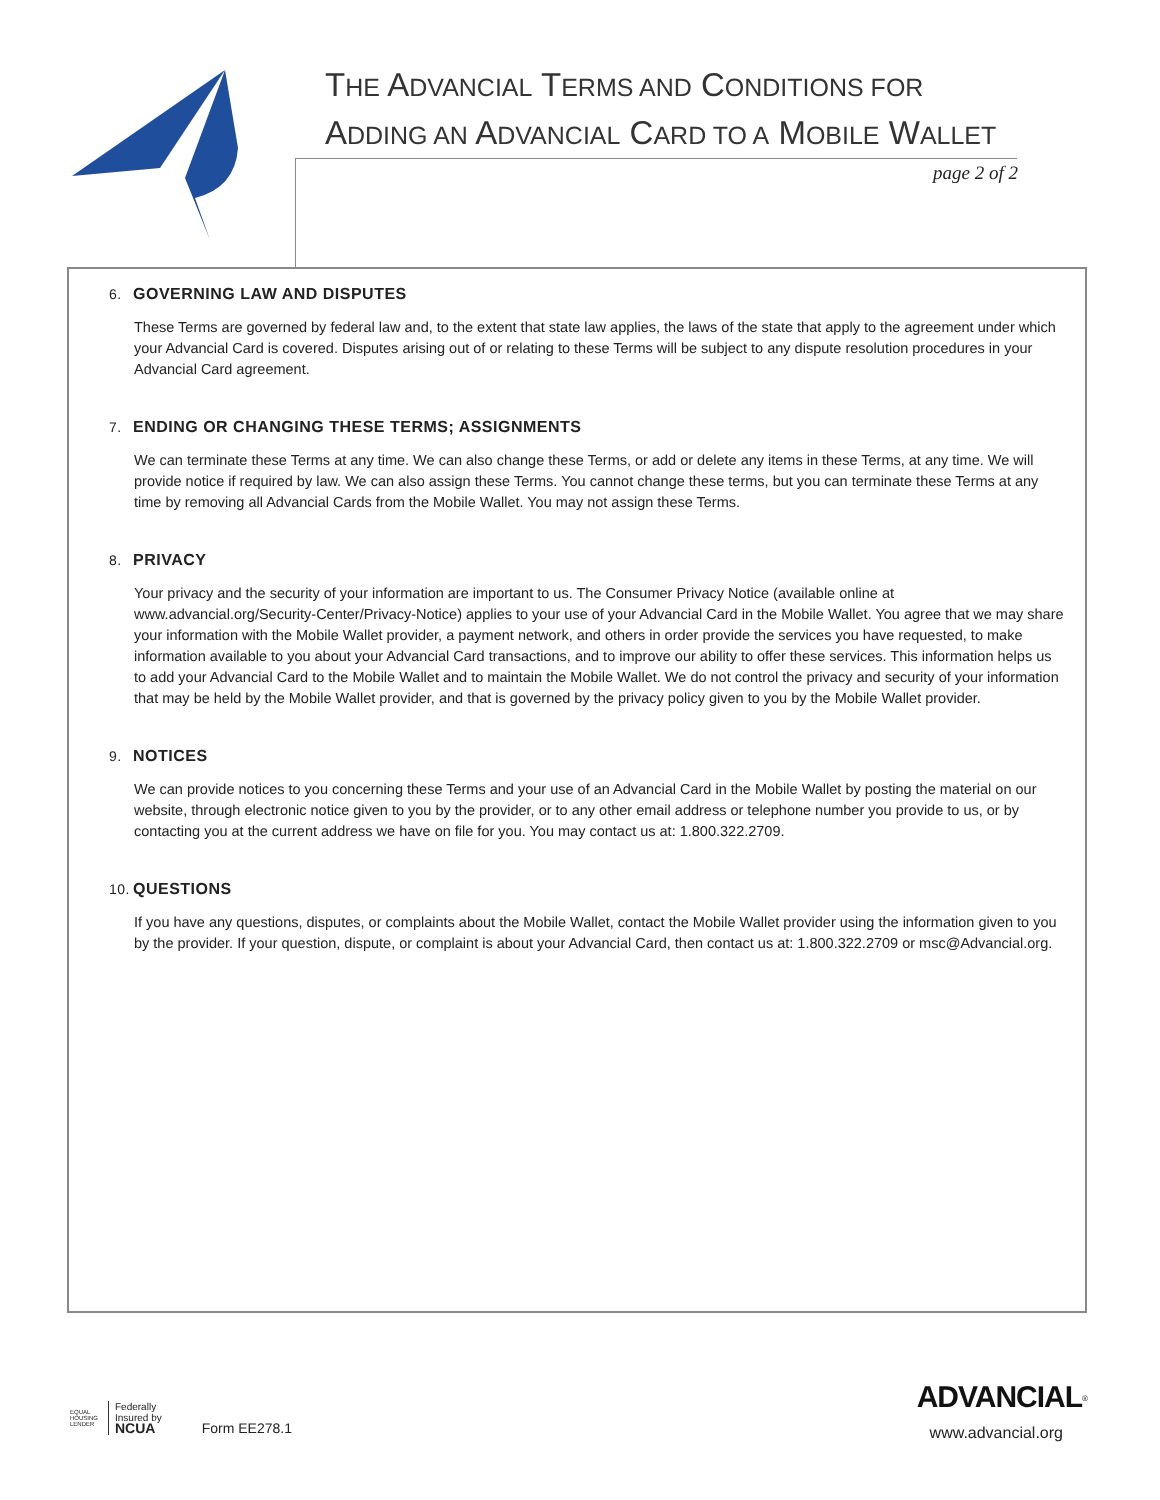THE ADVANCIAL TERMS AND CONDITIONS FOR
ADDING AN ADVANCIAL CARD TO A MOBILE WALLET
page 2 of 2
6. GOVERNING LAW AND DISPUTES
These Terms are governed by federal law and, to the extent that state law applies, the laws of the state that apply to the agreement under which your Advancial Card is covered. Disputes arising out of or relating to these Terms will be subject to any dispute resolution procedures in your Advancial Card agreement.
7. ENDING OR CHANGING THESE TERMS; ASSIGNMENTS
We can terminate these Terms at any time. We can also change these Terms, or add or delete any items in these Terms, at any time. We will provide notice if required by law. We can also assign these Terms. You cannot change these terms, but you can terminate these Terms at any time by removing all Advancial Cards from the Mobile Wallet. You may not assign these Terms.
8. PRIVACY
Your privacy and the security of your information are important to us. The Consumer Privacy Notice (available online at www.advancial.org/Security-Center/Privacy-Notice) applies to your use of your Advancial Card in the Mobile Wallet. You agree that we may share your information with the Mobile Wallet provider, a payment network, and others in order provide the services you have requested, to make information available to you about your Advancial Card transactions, and to improve our ability to offer these services. This information helps us to add your Advancial Card to the Mobile Wallet and to maintain the Mobile Wallet. We do not control the privacy and security of your information that may be held by the Mobile Wallet provider, and that is governed by the privacy policy given to you by the Mobile Wallet provider.
9. NOTICES
We can provide notices to you concerning these Terms and your use of an Advancial Card in the Mobile Wallet by posting the material on our website, through electronic notice given to you by the provider, or to any other email address or telephone number you provide to us, or by contacting you at the current address we have on file for you. You may contact us at: 1.800.322.2709.
10. QUESTIONS
If you have any questions, disputes, or complaints about the Mobile Wallet, contact the Mobile Wallet provider using the information given to you by the provider. If your question, dispute, or complaint is about your Advancial Card, then contact us at: 1.800.322.2709 or msc@Advancial.org.
EQUAL HOUSING LENDER
Federally
Insured by
NCUA
Form EE278.1
ADVANCIAL<sup>®</sup>
www.advancial.org